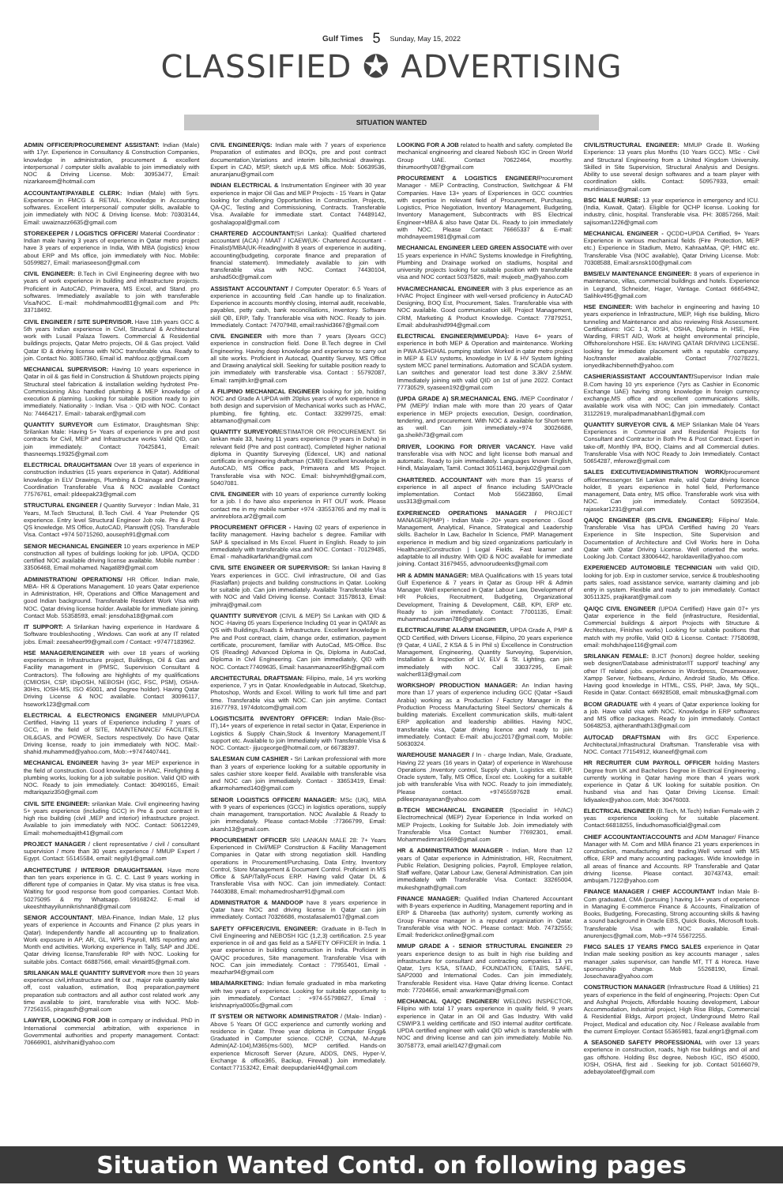Gulf Times 5 Sunday, May 15, 2022
CLASSIFIED ✪ ADVERTISING
SITUATION WANTED
ADMIN OFFICER/PROCUREMENT ASSISTANT: Indian (Male) with 17yr. Experience in Consultancy & Construction Companies, knowledge in administration, procurement & excellent interpersonal / computer skills available to join immediately with NOC & Driving License. Mob: 30953477, Email: nizarkareem@hotmail.com
ACCOUNTANT/PAYABLE CLERK: Indian (Male) with 5yrs. Experience in FMCG & RETAIL. Knowledge in Accounting softwares. Excellent interpersonal/ computer skills, available to join immediately with NOC & Driving license. Mob: 70303144, Email: uwaiznazz6635@gmail.com
STOREKEEPER / LOGISTICS OFFICER/ Material Coordinator : Indian male having 3 years of experience in Qatar metro project have 3 years of experience in India, With MBA (logistics) know about ERP and Ms office, join immediately with Noc. Mobile: 50599827, Email: mariaseeson@gmail.com
CIVIL ENGINEER: B.Tech in Civil Engineering degree with two years of work experience in building and infrastructure projects. Proficient in AutoCAD, Primavera, MS Excel, and Stand. pro softwares. Immediately available to join with transferable Visa/NOC. E-mail: mohdmahmood81@gmail.com and Ph: 33718492.
CIVIL ENGINEER / SITE SUPERVISOR. Have 11th years GCC & 5th years Indian experience in Civil, Structural & Architectural work with Lusail Palaza Towers. Commercial & Residential buildings projects, Qatar Metro projects, Oil & Gas project. Valid Qatar ID & driving license with NOC transferable visa. Ready to join. Contact No. 30857360, Email id. mahfooz.qc@gmail.com
MECHANICAL SUPERVISOR: Having 10 years experience in Qatar in oil & gas field in Construction & Shutdown projects piping Structural steel fabrication & installation welding hydrotest Pre-Commissioning Also handled plumbing & MEP knowledge of execution & planning. Looking for suitable position ready to join immediately. Nationality :- Indian. Visa :- QID with NOC. Contact No: 74464217. Email:- tabarak.er@gmail.com
QUANTITY SURVEYOR cum Estimator, Draughtsman Ship: Srilankan Male: Having 5+ Years of experience in pre and post contracts for Civil, MEP and Infrastructure works Valid QID, can join immediately. Contact: 70425841, Email: thasneemqs.19325@gmail.com
ELECTRICAL DRAUGHTSMAN Over 18 years of experience in construction industries (15 years experience in Qatar). Additional knowledge in ELV Drawings, Plumbing & Drainage and Drawing Coordination Transferable Visa & NOC available Contact 77576761, email: pldeepak23@gmail.com
STRUCTURAL ENGINEER / Quantity Surveyor : Indian Male, 31 Years, M.Tech Structural, B.Tech Civil. 4 Year Pretender QS experience. Entry level Structural Engineer Job role. Pre & Post QS knowledge. MS Office, AutoCAD, Planswift (QS). Transferable Visa. Contact +974 50715260, aouseph91@gmail.com
SENIOR MECHANICAL ENGINEER 10 years experience in MEP construction all types of buildings looking for job. UPDA, QCDD certified NOC available driving license available. Mobile number : 33506468, Email mohamed. Nagati89@gmail.com
ADMINISTRATION/ OPERATIONS/ HR Officer. Indian male, MBA- HR & Operations Management. 10 years Qatar experience in Administration, HR, Operations and Office Management and good Indian background. Transferable Resident Work Visa with NOC. Qatar driving license holder. Available for immediate joining. Contact Mob. 55358593, email: jensdoha18@gmail.com
IT SUPPORT: A Srilankan having experience in Hardware & Software troubleshooting , Windows. Can work at any IT related jobs. Email: zeesaheer99@gmail.com / Contact: +97477183962.
HSE MANAGER/ENGINEER with over 18 years of working experiences in Infrastructure project, Buildings, Oil & Gas and Facility management in (PMSC, Supervision Consultant & Contractors). The following are highlights of my qualifications (CMIOSH, CSP, IDipOSH, NEBOSH (IGC, FSC, PSM), OSHA-30Hrs, IOSH-MS, ISO 45001, and Degree holder). Having Qatar Driving License & NOC available. Contact 30096117, hsework123@gmail.com
ELECTRICAL & ELECTRONICS ENGINEER MMUP/UPDA Certified, Having 11 years of Experience including 7 years of GCC, in the field of SITE, MAINTENANCE/ FACILITIES, OIL&GAS, and POWER, Sectors respectively. Do have Qatar Driving license, ready to join immediately with NOC. Mail:- shahid.muhammed@yahoo.com, Mob:-+97474407441.
MECHANICAL ENGINEER having 3+ year MEP experience in the field of construction. Good knowledge in HVAC, Firefighting & plumbing works, looking for a job suitable position. Valid QID with NOC. Ready to join immediately. Contact: 30490165, Email: mdtariqaziz350@gmail.com
CIVIL SITE ENGINEER: srilankan Male. Civil engineering having 5+ years experience (including GCC) in Pre & post contract in high rise building (civil ,MEP and interior) infrastructure project. Available to join immediately with NOC. Contact: 50612249, Email: mohemedsajith41@gmail.com
PROJECT MANAGER / client representative / civil / consultant supervision / more than 30 years experience / MMUP Expert / Egypt. Contact: 55145584, email: negily1@gmail.com
ARCHITECTURE / INTERIOR DRAUGHTSMAN. Have more than ten years experience in G. C. C. Last 9 years working in different type of companies in Qatar. My visa status is free visa. Waiting for good response from good companies. Contact Mob. 50275095 & my Whatsapp. 59168242. E-mail id ukeeshthayyilunnikrishnan8@gmail.com
SENIOR ACCOUNTANT, MBA-Finance, Indian Male, 12 plus years of experience in Accounts and Finance (2 plus years in Qatar). Independently handle all accounting up to finalization. Work exposure in AP, AR, GL, WPS Payroll, MIS reporting and Month end activities. Working experience in Tally, SAP and JDE. Qatar driving license,Transferable RP with NOC. Looking for suitable jobs. Contact: 66887566, email: vknair85@gmail.com.
SRILANKAN MALE QUANTITY SURVEYOR more then 10 years experience civil,infrastructure and fit out , major role quantity take off, cost valuation, estimation, Boq preparation,payment preparation sub contractors and all author cost related work .any time available to joint, transferable visa with NOC. Mob-77256155, piragasth@gmail.com
LAWYER, LOOKING FOR JOB in company or individual. PhD in International commercial arbitration, with experience in Governmental authorities and property management. Contact: 70666901, alshrihani@yahoo.com
CIVIL ENGINEER/QS: Indian male with 7 years of experience Preparation of estimates and BOQs, pre and post contract documentation,Variations and interim bills,technical drawings. Expert in CAD, MSP, sketch up,& MS office. Mob: 50639536, anuranjanu@gmail.com
INDIAN ELECTRICAL & Instrumentation Engineer with 30 year experience in major Oil Gas and MEP Projects - 15 Years in Qatar looking for challenging Opportunities in Construction, Projects, QA-QC, Testing and Commissioning, Contracts. Transferable Visa. Available for immediate start. Contact 74489142, goshalagopal@gmail.com
CHARTERED ACCOUNTANT(Sri Lanka): Qualified chartered accountant (ACA) / MAAT / ICAEW(UK- Chartered Accountant - Finalist)/MBA(UK-Reading)with 8 years of experience in auditing, accounting(budgeting, corporate finance and preparation of financial statement). Immediately available to join with transferable visa with NOC. Contact 74430104, arshad50c@gmail.com
ASSISTANT ACCOUNTANT / Computer Operator: 6.5 Years of experience in accounting field .Can handle up to finalization. Experience in accounts monthly closing, internal audit, receivable, payables, petty cash, bank reconciliations, inventory. Software skill QB, ERP, Tally. Transferable visa with NOC. Ready to join. Immediately. Contact: 74707948, email:rashid3667@gmail.com
CIVIL ENGINEER with more than 7 years (3years GCC) experience in construction field. Done B.Tech degree in Civil Engineering. Having deep knowledge and experience to carry out all site works. Proficient in Autocad, Quantity Survey, MS Office and Drawing analytical skill. Seeking for suitable position ready to join immediately with transferable visa. Contact : 55792087, Email: ramjith.kr@gmail.com
A FILIPINO MECHANICAL ENGINEER looking for job, holding NOC and Grade A UPDA with 20plus years of work experience in both design and supervision of Mechanical works such as HVAC, plumbing, fire fighting, etc. Contact: 33299725, email: abtamano@gmail.com
QUANTITY SURVEYOR/ESTIMATOR OR PROCUREMENT. Sri lankan male 33, having 11 years experience (9 years in Doha) in relevant field (Pre and post contract), Completed higher national diploma in Quantity Surveying (Edexcel, UK) and national certificate in engineering draftsman (CMB) Excellent knowledge in AutoCAD, MS Office pack, Primavera and MS Project. Transferable visa with NOC. Email: bishrymhd@gmail.com, 50407081.
CIVIL ENGINEER with 10 years of experience currently looking for a job. I do have also experience in FIT OUT work. Please contact me in my mobile number +974 -33553765 and my mail is arvinreblora.ar2@gmail.com
PROCUREMENT OFFICER - Having 02 years of experience in facility management. Having bachelor s degree. Familiar with SAP & specialised in Ms Excel. Fluent in English. Ready to join immediately with transferable visa and NOC. Contact - 70129485, Email - mahadikarfarkhan@gmail.com
CIVIL SITE ENGINEER OR SUPERVISOR: Sri lankan Having 8 Years experiences in GCC. Civil infrastructure, Oil and Gas (Raslaffan) projects and building constructions in Qatar. Looking for suitable job. Can join immediately. Available Transferable Visa with NOC and Valid Driving license. Contact: 31578613, Email: jmihraj@gmail.com
QUANTITY SURVEYOR (CIVIL & MEP) Sri Lankan with QID & NOC -Having 05 years Experience Including 01 year in QATAR as QS with Buildings,Roads & Infrastructure. Excellent knowledge in Pre and Post contract, claim, change order, estimation, payment certificate, procurement, familiar with AutoCad, MS-Office. Bsc QS (Reading) Advanced Diploma in Qs, Diploma in AutoCad, Diploma in Civil Engineering. Can join immediately, QID with NOC. Contact:77409635, Email: hasanmanazeer95h@gmail.com
ARCHITECTURAL DRAFTSMAN: Filipino, male, 14 yrs working experience, 7 yrs in Qatar. Knowledgeable in Autocad, Sketchup, Photoshop, Words and Excel. Willing to work full time and part time. Transferable visa with NOC. Can join anytime. Contact 31677793, 1974dotcom@gmail.com
LOGISTICS/IT& INVENTORY OFFICER: Indian Male-(Bsc-IT),14+ years of experience in retail sector in Qatar, Experience in Logistics & Supply Chain,Stock & Inventory Management,IT support etc. Available to join Immediately with Transferable Visa & NOC. Contact:- jijucgeorge@hotmail.com, or 66738397.
SALESMAN CUM CASHIER - Sri Lankan professional with more than 3 years of experience looking for a suitable opportunity in sales cashier store keeper field. Available with transferable visa and NOC can join immediately. Contact - 33653419, Email: afkarmohamed140@gmail.com
SENIOR LOGISTICS OFFICER/ MANAGER: MSc (UK), MBA with 9 years of experiences (GCC) in logistics operations, supply chain management, transportation. NOC Available & Ready to join immediately. Please contact-Mobile :77366799, Email: akarsh13@gmail.com.
PROCUREMENT OFFICER SRI LANKAN MALE 28: 7+ Years Experienced in Civil/MEP Construction & Facility Management Companies in Qatar with strong negotiation skill. Handling operations in Procurement/Purchasing, Data Entry, Inventory Control, Store Management & Document Control. Proficient in MS Office & SAP/Tally/Focus ERP. Having valid Qatar DL & Transferable Visa with NOC. Can join immediately. Contact: 74403088, Email: mohamedrosharr91@gmail.com
ADMINISTRATOR & MANDOOP have 8 years experience in Qatar have NOC and driving license in Qatar can join immediately. Contact 70326686, mostafasalem017@gmail.com
SAFETY OFFICER/CIVIL ENGINEER: Graduate in B-Tech In Civil Engineering and NEBOSH IGC (1,2,3) certification. 2.5 year experience in oil and gas field as a SAFETY OFFICER in India. 1 year experience in building construction in India. Proficient in QA/QC procedures, Site management. Transferable Visa with NOC. Can join immediately. Contact : 77955401, Email - meazhar94@gmail.com
MBA/MARKETING: Indian female graduated in mba marketing with two years of experience. Looking for suitable opportunity to join immediately. Contact : +974-55798627, Email : krishnapriya0005s@gmail.com
IT SYSTEM OR NETWORK ADMINISTRATOR / (Male- Indian) - Above 5 Years Of GCC experience and currently working and residence in Qatar. Three year diploma in Computer Engg& Graduated in Computer science. CCNP, CCNA, M-Azure Admin(AZ-104),M365(ms-500), MCP certified. Hands-on experience Microsoft Server (Azure, ADDS, DNS, Hyper-V, Exchange & office365, Backup, Firewall.) Join immediately. Contact:77153242, Email: deepupdaniel44@gmail.com
LOOKING FOR A JOB related to health and safety. completed Be mechanical engineering and cleared Nebosh IGC in Green World Group UAE. Contact 70622464, moorthy. thirumoorthy087@gmail.com
PROCUREMENT & LOGISTICS ENGINEER/Procurement Manager - MEP Contracting, Construction, Switchgear & FM Companies. Have 13+ years of Experiences in GCC countries with expertise in relevant field of Procurement, Purchasing, Logistics, Price Negotiation, Inventory Management, Budgeting, Inventory Management, Subcontracts with BS Electrical Engineer+MBA & also have Qatar DL. Ready to join immediately with NOC. Please Contact: 76665337 & E-mail: mohdnayeem1981@gmail.com
MECHANICAL ENGINEER LEED GREEN ASSOCIATE with over 15 years experience in HVAC Systems knowledge in Firefighting, Plumbing and Drainage worked on stadiums, hospital and university projects looking for suitable position with transferable visa and NOC contact 50375826, mail: mujeeb_ma@yahoo.com
HVAC/MECHANICAL ENGINEER with 3 plus experience as an HVAC Project Engineer with well-versed proficiency in AutoCAD Designing, BOQ Est, Procurement, Sales. Transferable visa with NOC available. Good communication skill, Project Management, CRM, Marketing & Product Knowledge. Contact: 77879251, Email: abdulrashid994@gmail.com
ELECTRICAL ENGINEER(MMEUPDA): Have 6+ years of experience in both MEP & Operation and maintenance. Working in PWA ASHGHAL pumping station. Worked in qatar metro project in MEP & ELV systems, knowledge in LV & HV System lighting system MCC panel terminations. Automation and SCADA system. Lan switches and generator load test done 3.3kV 2.5MW. Immediately joining with valid QID on 1st of june 2022. Contact 77730529, syaseen192@gmail.com
(UPDA GRADE A) SR.MECHANICAL ENG. /MEP Coordinator / PM (MEP)/ Indian male with more than 20 years of Qatar experience in MEP projects execution, Design, coordination, tendering, and procurement. With NOC & available for Short-term as well. Can join immediately.+974 30026686, ga.sheikh73@gmail.com
DRIVER, LOOKING FOR DRIVER VACANCY. Have valid transferable visa with NOC and light license both manual and automatic. Ready to join immediately. Languages known English, Hindi, Malayalam, Tamil. Contact 30511463, benju02@gmail.com
CHARTERED. ACCOUNTANT with more than 15 yearss of experience in all aspect of finance including SAP/Oracle implementation. Contact Mob 55623860, Email uss313@gmail.com
EXPERIENCED OPERATIONS MANAGER / PROJECT MANAGER(PMP) - Indian Male - 20+ years experience . Good Management, Analytical, Finance, Strategical and Leadership skills. Bachelor In Law, Bachelor In Science, PMP. Management experience in medium and big sized organizations particularly in Healthcare|Construction | Legal Fields. Fast learner and adaptable to all industry. With QID & NOC available for immediate joining. Contact 31679455, advnoorudeenks@gmail.com
HR & ADMIN MANAGER: MBA Qualifications with 15 years total Gulf Experience & 7 years in Qatar as Group HR & Admin Manager. Well experienced in Qatar Labour Law, Development of HR Policies, Recruitment, Budgeting, Organizational Development, Training & Development, C&B, KPI, ERP etc. Ready to join immediately. Contact: 77001135, Email: muhammad.nouman786@gmail.com
ELECTRICAL/FIRE ALARM ENGINEER, UPDA Grade A, PMP & QCD Certified, with Drivers License, Filipino, 20 years experience (9 Qatar, 4 UAE, 2 KSA & 5 in Phil s) Excellence in Construction Management, Engineering, Quantity Surveying, Supervision, Installation & Inspection of LV, ELV & St. Lighting, can join immediately with NOC. Call 33037295, Email: walcher813@gmail.com
WORKSHOP/ PRODUCTION MANAGER: An Indian having more than 17 years of experience including GCC (Qatar +Saudi Arabia) working as a Production / Factory Manager in the Production Process Manufacturing Steel Sectors/ chemicals & building materials. Excellent communication skills, multi-talent ERP application and leadership abilities. Having NOC, transferable visa, Qatar driving licence and ready to join immediately. Contact: E-mail: abu.jcc2017@gmail.com, Mobile: 50630324.
WAREHOUSE MANAGER / In - charge Indian, Male, Graduate, Having 22 years (16 years in Qatar) of experience in Warehouse Operations ,Inventory control, Supply chain, Logistics etc. ERP, Oracle system, Tally, MS Office, Excel etc. Looking for a suitable job with transferable Visa with NOC. Ready to join immediately, Please contact. +97455597628 email. pdileepnarayanan@yahoo.com
B-TECH MECHANICAL ENGINEER (Specialist in HVAC) Electromechnical (MEP) 2year Experience in India worked on MEP Projects, Looking for Suitable Job. Join immediately with Transferable Visa Contact Number 77692301, email. Mohammedimran1669@gmail.com
HR & ADMINISTRATION MANAGER - Indian, More than 12 years of Qatar experience in Administration, HR, Recruitment, Public Relation, Designing policies, Payroll, Employee relation, Staff welfare, Qatar Labour Law, General Administration. Can join immediately with Transferable Visa. Contact: 33265004, mukeshgnath@gmail.com
FINANCE MANAGER: Qualified Indian Chartered Accountant with 8-years experience in Auditing, Management reporting and in ERP & Dhareeba (tax authority) system, currently working as Group Finance manager in a reputed organization in Qatar. Transferable visa with NOC. Please contact: Mob. 74732555; Email: frederickcr.online@gmail.com
MMUP GRADE A - SENIOR STRUCTURAL ENGINEER 29 years experience design to as built in high rise building and infrastructure for consultant and contracting companies. 13 yrs Qatar, 1yrs KSA, STAAD, FOUNDATION, ETABS, SAFE, SAP2000 and International Codes. Can join immediately, Transferable Resident visa. Have Qatar driving license. Contact mob: 77204656, email: anwarkirmani@gmail.com
MECHANICAL QA/QC ENGINEER/ WELDING INSPECTOR, Filipino with total 17 years experience in quality field, 9 years experience in Qatar in an Oil and Gas Industry. With valid CSWIP3.1 welding certificate and ISO internal auditor certificate. UPDA certified engineer with valid QID which is transferable with NOC and driving license and can join immediately. Mobile No. 30758773, email ariel1427@gmail.com
CIVIL/STRUCTURAL ENGINEER: MMUP Grade B. Working Experience: 13 years plus Months (10 Years GCC). MSc - Civil and Structural Engineering from a United Kingdom University. Skilled in Site Supervision, Structural Analysis and Designs. Ability to use several design softwares and a team player with coordination skills. Contact: 50957933, email: muridiniasse@gmail.com
BSC MALE NURSE: 13 year experience in emergency and ICU. (India, Kuwait, Qatar). Eligible for QCHP license. Looking for industry, clinic, hospital. Transferable visa. PH: 30857266, Mail: sajisoman1226@gmail.com
MECHANICAL ENGINEER - QCDD+UPDA Certified, 9+ Years Experience in various mechanical fields (Fire Protection, MEP etc.) Experience in Stadium, Metro, KahraaMaa, QP, HMC etc. Transferable Visa (NOC available), Qatar Driving License. Mob: 70308588, Email:arsnsk100@gmail.com
BMS/ELV MAINTENANCE ENGINEER: 8 years of experience in maintenance, villas, commercial buildings and hotels. Experience in Legrand, Schneider, Hager, Vantage. Contact 66654942, Salihkv495@gmail.com
HSE ENGINEER: With bachelor in engineering and having 10 years experience in Infrastructure, MEP, High rise building, Micro tunneling and Maintenance and also reviewing Risk Assessment. Certifications: IGC 1-3, IOSH, OSHA, Diploma in HSE, Fire Warding, FIRST AID, Work at height environmental principle, Offshore/onshore HSE. Etc HAVING QATAR DRIVING LICENSE. looking for immediate placement with a reputable company. Noc/transfer available. Contact 770278221, ionyedikachibenneth@yahoo.com
CASHIER/ASSISTANT ACCOUNTANT/Supervisor Indian male B.Com having 10 yrs experience (7yrs as Cashier in Economic Exchange UAE) having strong knowledge in foreign currency exchange,MS office and excellent communications skills, available work visa with NOC; Can join immediately. Contact 31122619, muralipadmanabhan1@gmail.com
QUANTITY SURVEYOR CIVIL & MEP Srilankan Male 04 Years Experiences in Commercial and Residential Projects for Consultant and Contractor in Both Pre & Post Contract. Expert in take-off, Monthly IPA, BOQ, Claims and all Commercial duties. Transferable Visa with NOC Ready to Join Immediately. Contact 50654287, mferowz@gmail.com
SALES EXECUTIVE/ADMINISTRATION WORK/procurement officer/messenger. Sri Lankan male, valid Qatar driving licence holder, 8 years experience in hotel field, Performance management, Data entry, MS office. Transferable work visa with NOC. Can join immediately. Contact 50923504, rajasekar1231@gmail.com
QA/QC ENGINEER (BS.CIVIL ENGINEER): Filipino/ Male. Transferable Visa has UPDA Certified having 20 Years Experience in Site Inspection, Site Supervision and Documentation of Architecture and Civil Works here in Doha Qatar with Qatar Driving License. Well oriented the works. Looking Job. Contact 33006442, haroldaverilla@yahoo.com
EXPERIENCED AUTOMOBILE TECHNICIAN with valid QID, looking for job. Exp in customer service, service & troubleshooting parts sales, road assistance service, warranty claiming and job entry in system. Flexible and ready to join immediately. Contact 30511325, prajikarat@gmail.com
QA/QC CIVIL ENGINEER (UPDA Certified) Have gain 07+ yrs Qatar experience in the field (infrastructure, Residential, Commercial buildings & airport Projects with Structure & Architecture, Finishes works) Looking for suitable positions that match with my profile, Valid QID & License. Contact: 77580698, email: mohdshajee116@gmail.com
SRILANKAN FEMALE: B.ICT (honors) degree holder, seeking web designer/Database administrator/IT support/ teaching/ any other IT related jobs. experience in Wordpress, Dreamweaver, Xampp Server, Netbeans, Arduino, Android Studio, Ms Office. Having good knowledge in HTML, CSS, PHP, Java, My SQL, Reside in Qatar. Contact: 66928508, email: mbnuska@gmail.com
BCOM GRADUATE with 4 years of Qatar experience looking for a job. Have valid visa with NOC. Knowledge in ERP softwares and MS office packages. Ready to join immediately. Contact 50648253, ajitheranthath13@gmail.com
AUTOCAD DRAFTSMAN with 8rs GCC Experience. Architectural,Infrastructural Draftsman. Transferable visa with NOC. Contact 77154912, kkaneef@gmail.com
HR RECRUITER CUM PAYROLL OFFICER holding Masters Degree from UK and Bachelors Degree in Electrical Engineering , currently working in Qatar having more than 4 years work experience in Qatar & UK looking for suitable position. On husband visa and has Qatar Driving License. Email: lidiyaalex@yahoo.com, Mob: 30476003.
ELECTRICAL ENGINEER (B.Tech, M.Tech) Indian Female-with 2 yeas experience looking for suitable placement. Contact:66818255, lindudhomasofficial@gmail.com
CHIEF ACCOUNTANT/ACCOUNTS and ADM Manager/ Finance Manager with M. Com and MBA finance 21 years experiences in construction, manufacturing and trading.Well versed with MS office, ERP and many accounting packages. Wide knowledge in all areas of finance and Accounts. RP Transferable and Qatar driving license. Please contact. 30743743, email: ambujam.7122@yahoo.com
FINANCE MANAGER / CHIEF ACCOUNTANT Indian Male B-Com graduated, CMA (pursuing ) having 14+ years of experience in Managing E-commerce Finance & Accounts, Finalization of Books, Budgeting, Forecasting, Strong accounting skills & having a sound background in Oracle EBS, Quick Books, Microsoft tools. Transferable Visa with NOC available. Email-anurenjecs@gmail.com, Mob-+974 55672255.
FMCG SALES 17 YEARS FMCG SALES experience in Qatar Indian male seeking position as key accounts manager , sales manager ,sales supervisor, can handle MT, TT & Horeca. Have sponsorship change. Mob 55268190, Email. Josechavara@yahoo.com
CONSTRUCTION MANAGER (Infrastructure Road & Utilities) 21 years of experience in the field of engineering, Projects: Open Cut and Ashghal Projects, Affordable housing development, Labour Accommodation, Industrial project, High Rise Bldgs, Commercial & Residential Bldgs, Airport project, Underground Metro Rail Project, Medical and education city. Noc / Release available from the current Employer. Contact 55365981, fazal.engr1@gmail.com
A SEASONED SAFETY PROFESSIONAL with over 13 years experience in construction, roads, high rise buildings and oil and gas offshore. Holding Bsc degree, Nebosh IGC, ISO 45000, IOSH, OSHA, first aid . Seeking for job. Contact 50166079, adebayolateef@gmail.com
Situation Wanted Contd. on following pages